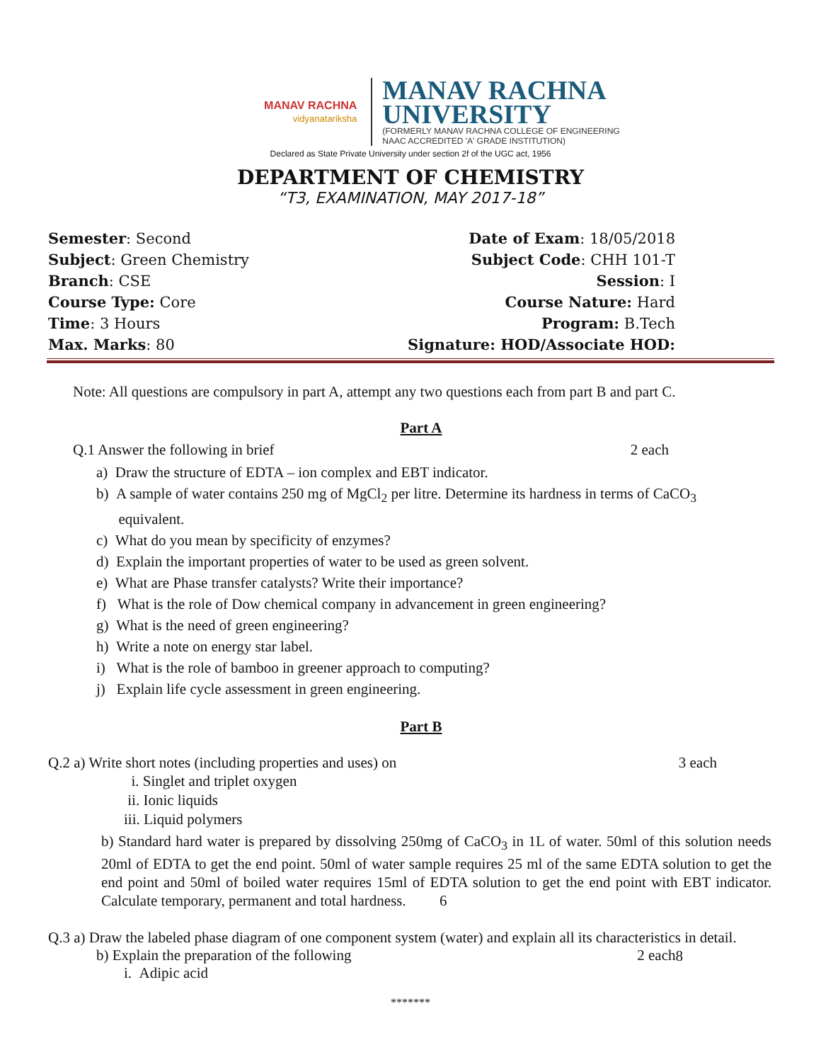MANAV RACHNA
vidyanatariksha
MANAV RACHNA
UNIVERSITY
(FORMERLY MANAV RACHNA COLLEGE OF ENGINEERING
NAAC ACCREDITED 'A' GRADE INSTITUTION)
Declared as State Private University under section 2f of the UGC act, 1956
DEPARTMENT OF CHEMISTRY
“T3, EXAMINATION, MAY 2017-18”
Semester: Second
Subject: Green Chemistry
Branch: CSE
Course Type: Core
Time: 3 Hours
Max. Marks: 80
Date of Exam: 18/05/2018
Subject Code: CHH 101-T
Session: I
Course Nature: Hard
Program: B.Tech
Signature: HOD/Associate HOD:
Note: All questions are compulsory in part A, attempt any two questions each from part B and part C.
Part A
Q.1 Answer the following in brief 2 each
a) Draw the structure of EDTA – ion complex and EBT indicator.
b) A sample of water contains 250 mg of MgCl<sub>2</sub> per litre. Determine its hardness in terms of CaCO<sub>3</sub>
equivalent.
c) What do you mean by specificity of enzymes?
d) Explain the important properties of water to be used as green solvent.
e) What are Phase transfer catalysts? Write their importance?
f) What is the role of Dow chemical company in advancement in green engineering?
g) What is the need of green engineering?
h) Write a note on energy star label.
i) What is the role of bamboo in greener approach to computing?
j) Explain life cycle assessment in green engineering.
Part B
Q.2 a) Write short notes (including properties and uses) on 3 each
i. Singlet and triplet oxygen
ii. Ionic liquids
iii. Liquid polymers
b) Standard hard water is prepared by dissolving 250mg of CaCO<sub>3</sub> in 1L of water. 50ml of this solution needs 20ml of EDTA to get the end point. 50ml of water sample requires 25 ml of the same EDTA solution to get the end point and 50ml of boiled water requires 15ml of EDTA solution to get the end point with EBT indicator. Calculate temporary, permanent and total hardness. 6
Q.3 a) Draw the labeled phase diagram of one component system (water) and explain all its characteristics in detail. 8
b) Explain the preparation of the following 2 each
i. Adipic acid
*******